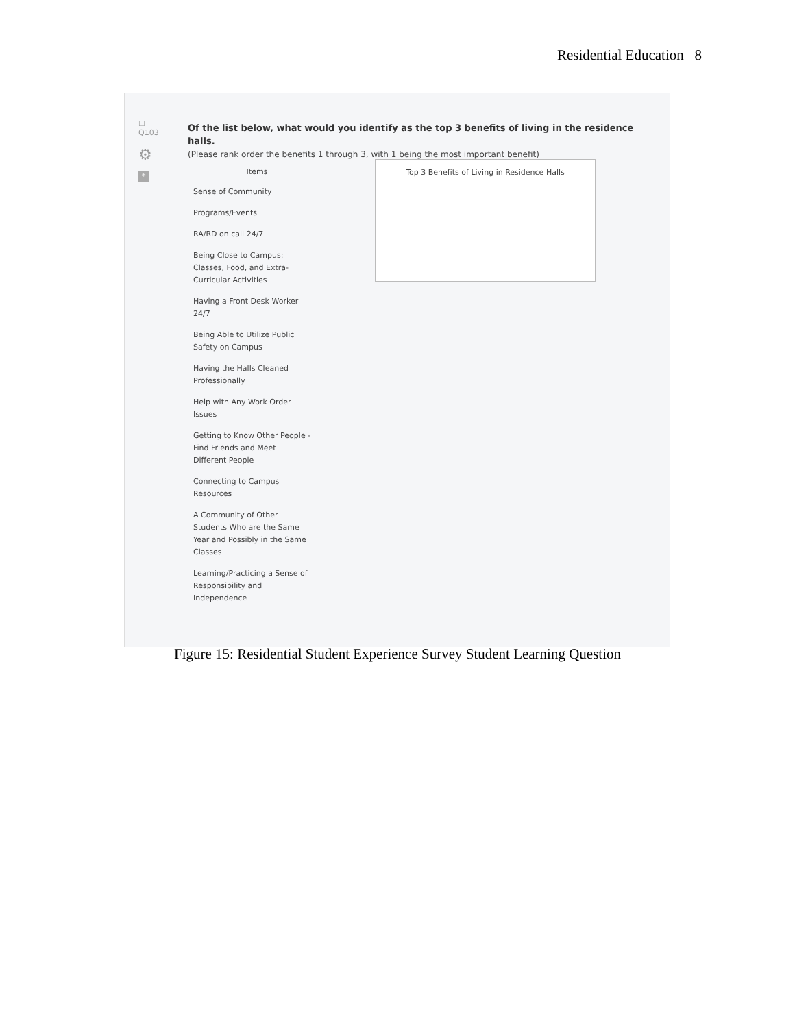Residential Education 8
☐
Q103
⚙
*
Of the list below, what would you identify as the top 3 benefits of living in the residence halls.
(Please rank order the benefits 1 through 3, with 1 being the most important benefit)
Items
Sense of Community
Programs/Events
RA/RD on call 24/7
Being Close to Campus: Classes, Food, and Extra-Curricular Activities
Having a Front Desk Worker 24/7
Being Able to Utilize Public Safety on Campus
Having the Halls Cleaned Professionally
Help with Any Work Order Issues
Getting to Know Other People - Find Friends and Meet Different People
Connecting to Campus Resources
A Community of Other Students Who are the Same Year and Possibly in the Same Classes
Learning/Practicing a Sense of Responsibility and Independence
Top 3 Benefits of Living in Residence Halls
Figure 15: Residential Student Experience Survey Student Learning Question